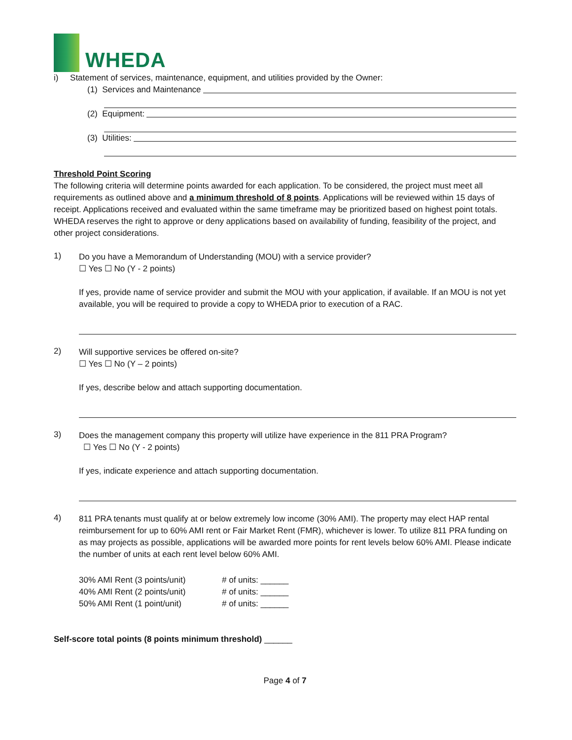WHEDA
i) Statement of services, maintenance, equipment, and utilities provided by the Owner:
(1) Services and Maintenance
(2) Equipment:
(3) Utilities:
Threshold Point Scoring
The following criteria will determine points awarded for each application. To be considered, the project must meet all requirements as outlined above and a minimum threshold of 8 points. Applications will be reviewed within 15 days of receipt. Applications received and evaluated within the same timeframe may be prioritized based on highest point totals. WHEDA reserves the right to approve or deny applications based on availability of funding, feasibility of the project, and other project considerations.
1)
Do you have a Memorandum of Understanding (MOU) with a service provider?
☐ Yes ☐ No (Y - 2 points)
If yes, provide name of service provider and submit the MOU with your application, if available. If an MOU is not yet available, you will be required to provide a copy to WHEDA prior to execution of a RAC.
2)
Will supportive services be offered on-site?
☐ Yes ☐ No (Y – 2 points)
If yes, describe below and attach supporting documentation.
3)
Does the management company this property will utilize have experience in the 811 PRA Program?
☐ Yes ☐ No (Y - 2 points)
If yes, indicate experience and attach supporting documentation.
4)
811 PRA tenants must qualify at or below extremely low income (30% AMI). The property may elect HAP rental reimbursement for up to 60% AMI rent or Fair Market Rent (FMR), whichever is lower. To utilize 811 PRA funding on as may projects as possible, applications will be awarded more points for rent levels below 60% AMI. Please indicate the number of units at each rent level below 60% AMI.
| 30% AMI Rent (3 points/unit) | # of units: ______ |
| 40% AMI Rent (2 points/unit) | # of units: ______ |
| 50% AMI Rent (1 point/unit) | # of units: ______ |
Self-score total points (8 points minimum threshold) ______
Page 4 of 7